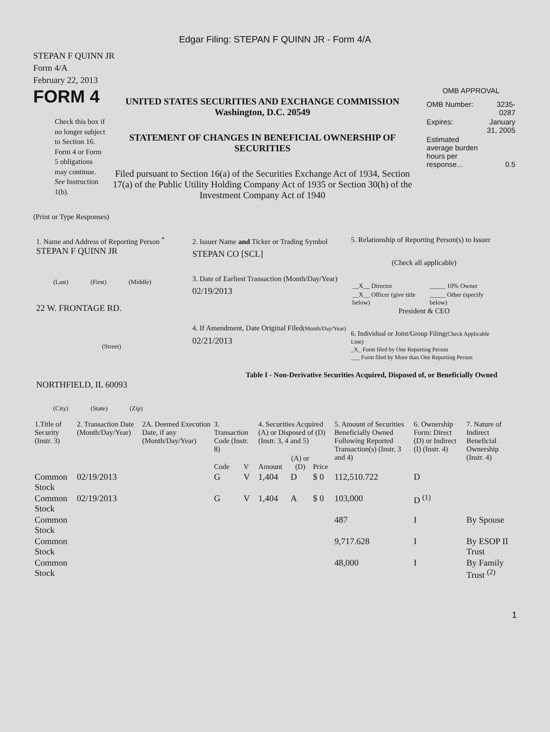Edgar Filing: STEPAN F QUINN JR - Form 4/A
STEPAN F QUINN JR
Form 4/A
February 22, 2013
FORM 4
Check this box if no longer subject to Section 16. Form 4 or Form 5 obligations may continue. See Instruction 1(b).
UNITED STATES SECURITIES AND EXCHANGE COMMISSION
Washington, D.C. 20549
STATEMENT OF CHANGES IN BENEFICIAL OWNERSHIP OF SECURITIES
Filed pursuant to Section 16(a) of the Securities Exchange Act of 1934, Section 17(a) of the Public Utility Holding Company Act of 1935 or Section 30(h) of the Investment Company Act of 1940
OMB APPROVAL
| OMB Number: | 3235-0287 |
| Expires: | January 31, 2005 |
| Estimated average burden hours per response... | 0.5 |
(Print or Type Responses)
1. Name and Address of Reporting Person <sup>*</sup>
STEPAN F QUINN JR
(Last) (First) (Middle)
22 W. FRONTAGE RD.
(Street)
NORTHFIELD, IL 60093
(City) (State) (Zip)
2. Issuer Name and Ticker or Trading Symbol
STEPAN CO [SCL]
3. Date of Earliest Transaction (Month/Day/Year)
02/19/2013
4. If Amendment, Date Original Filed(Month/Day/Year)
02/21/2013
5. Relationship of Reporting Person(s) to Issuer
(Check all applicable)
| __X__ Director | _____ 10% Owner |
| __X__ Officer (give title below) | _____ Other (specify below) |
President & CEO
6. Individual or Joint/Group Filing(Check Applicable Line)
_X_ Form filed by One Reporting Person
___ Form filed by More than One Reporting Person
Table I - Non-Derivative Securities Acquired, Disposed of, or Beneficially Owned
| 1.Title of Security (Instr. 3) | 2. Transaction Date (Month/Day/Year) | 2A. Deemed Execution Date, if any (Month/Day/Year) | 3. Transaction Code (Instr. 8) | | 4. Securities Acquired (A) or Disposed of (D) (Instr. 3, 4 and 5) | | | 5. Amount of Securities Beneficially Owned Following Reported Transaction(s) (Instr. 3 and 4) | 6. Ownership Form: Direct (D) or Indirect (I) (Instr. 4) | 7. Nature of Indirect Beneficial Ownership (Instr. 4) |
| | | | Code | V | Amount | (A) or (D) | Price | | | |
| Common Stock | 02/19/2013 | | G | V | 1,404 | D | $ 0 | 112,510.722 | D | |
| Common Stock | 02/19/2013 | | G | V | 1,404 | A | $ 0 | 103,000 | D <sup>(1)</sup> | |
| Common Stock | | | | | | | | 487 | I | By Spouse |
| Common Stock | | | | | | | | 9,717.628 | I | By ESOP II Trust |
| Common Stock | | | | | | | | 48,000 | I | By Family Trust <sup>(2)</sup> |
1